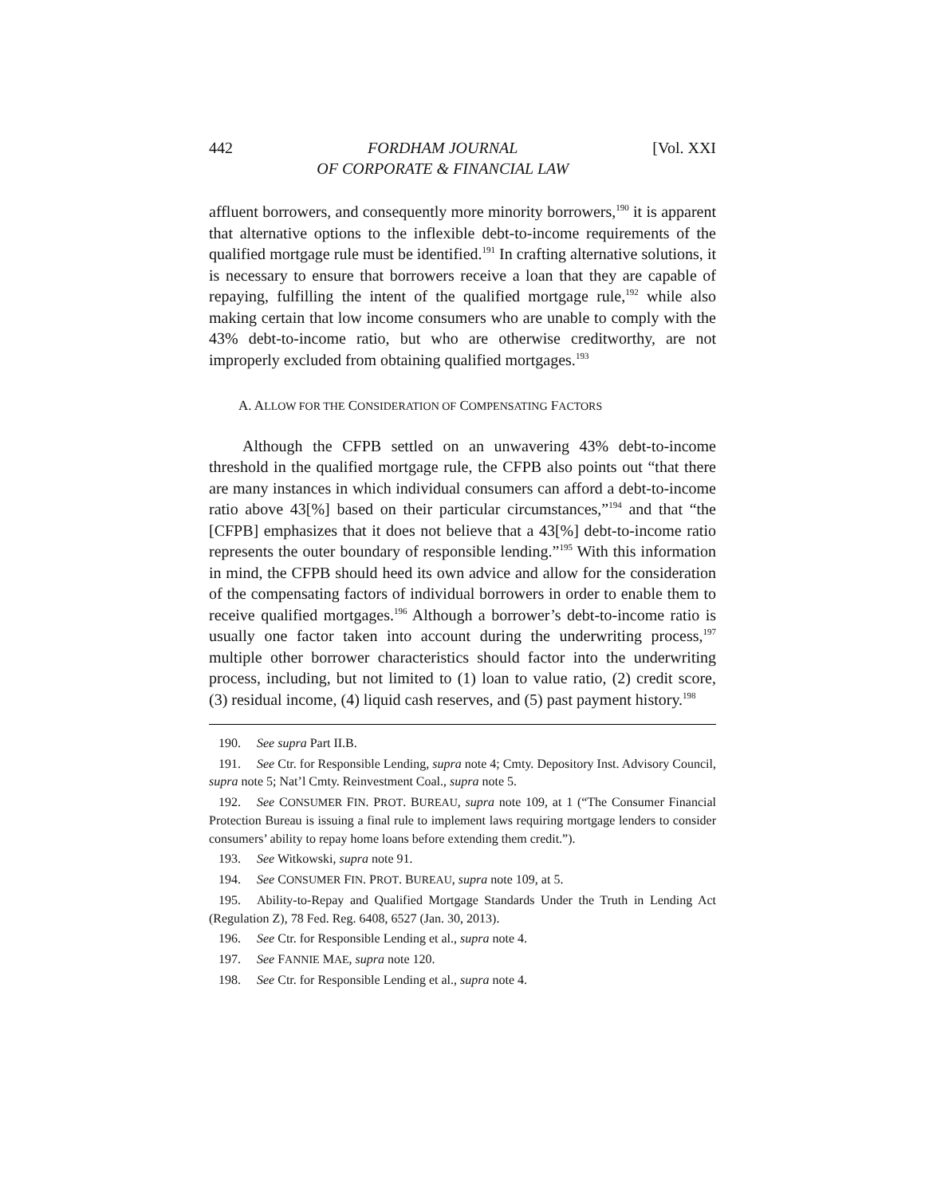442 FORDHAM JOURNAL
OF CORPORATE & FINANCIAL LAW [Vol. XXI
affluent borrowers, and consequently more minority borrowers,<sup>190</sup> it is apparent that alternative options to the inflexible debt-to-income requirements of the qualified mortgage rule must be identified.<sup>191</sup> In crafting alternative solutions, it is necessary to ensure that borrowers receive a loan that they are capable of repaying, fulfilling the intent of the qualified mortgage rule,<sup>192</sup> while also making certain that low income consumers who are unable to comply with the 43% debt-to-income ratio, but who are otherwise creditworthy, are not improperly excluded from obtaining qualified mortgages.<sup>193</sup>
A. ALLOW FOR THE CONSIDERATION OF COMPENSATING FACTORS
Although the CFPB settled on an unwavering 43% debt-to-income threshold in the qualified mortgage rule, the CFPB also points out “that there are many instances in which individual consumers can afford a debt-to-income ratio above 43[%] based on their particular circumstances,”<sup>194</sup> and that “the [CFPB] emphasizes that it does not believe that a 43[%] debt-to-income ratio represents the outer boundary of responsible lending.”<sup>195</sup> With this information in mind, the CFPB should heed its own advice and allow for the consideration of the compensating factors of individual borrowers in order to enable them to receive qualified mortgages.<sup>196</sup> Although a borrower’s debt-to-income ratio is usually one factor taken into account during the underwriting process,<sup>197</sup> multiple other borrower characteristics should factor into the underwriting process, including, but not limited to (1) loan to value ratio, (2) credit score, (3) residual income, (4) liquid cash reserves, and (5) past payment history.<sup>198</sup>
190. See supra Part II.B.
191. See Ctr. for Responsible Lending, supra note 4; Cmty. Depository Inst. Advisory Council, supra note 5; Nat’l Cmty. Reinvestment Coal., supra note 5.
192. See CONSUMER FIN. PROT. BUREAU, supra note 109, at 1 (“The Consumer Financial Protection Bureau is issuing a final rule to implement laws requiring mortgage lenders to consider consumers’ ability to repay home loans before extending them credit.”).
193. See Witkowski, supra note 91.
194. See CONSUMER FIN. PROT. BUREAU, supra note 109, at 5.
195. Ability-to-Repay and Qualified Mortgage Standards Under the Truth in Lending Act (Regulation Z), 78 Fed. Reg. 6408, 6527 (Jan. 30, 2013).
196. See Ctr. for Responsible Lending et al., supra note 4.
197. See FANNIE MAE, supra note 120.
198. See Ctr. for Responsible Lending et al., supra note 4.